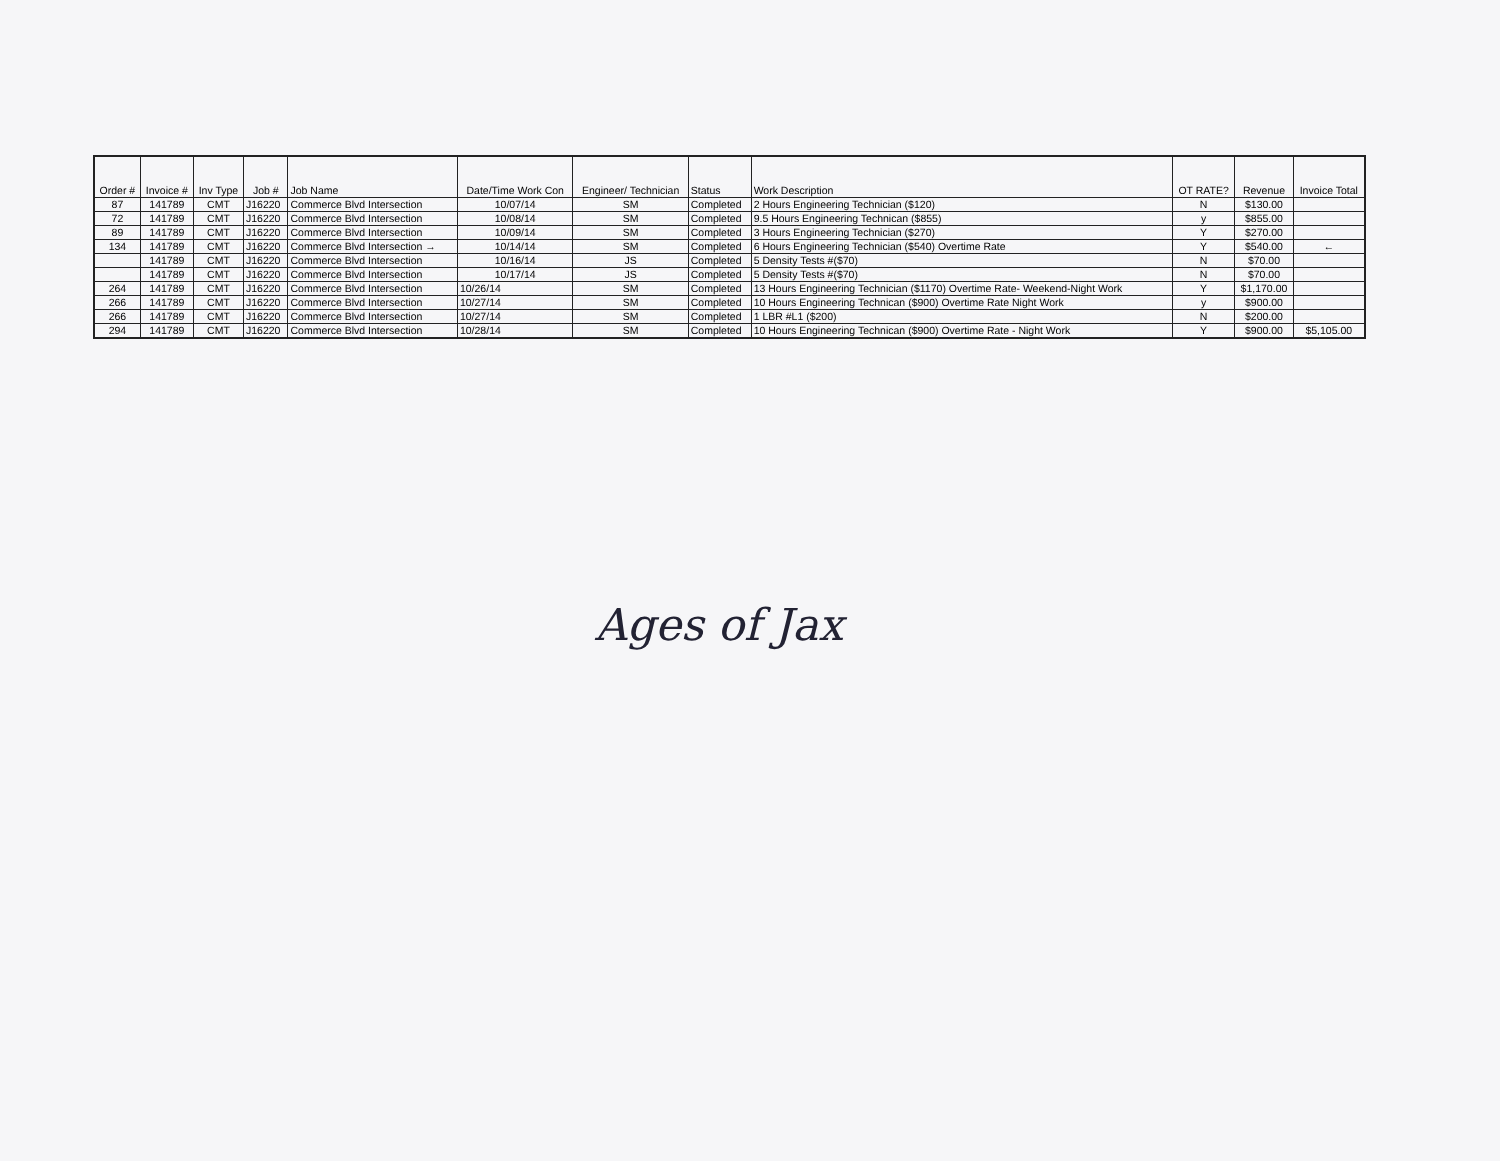| Order # | Invoice # | Inv Type | Job # | Job Name | Date/Time Work Con | Engineer/ Technician | Status | Work Description | OT RATE? | Revenue | Invoice Total |
| --- | --- | --- | --- | --- | --- | --- | --- | --- | --- | --- | --- |
| 87 | 141789 | CMT | J16220 | Commerce Blvd Intersection | 10/07/14 | SM | Completed | 2 Hours Engineering Technician ($120) | N | $130.00 | |
| 72 | 141789 | CMT | J16220 | Commerce Blvd Intersection | 10/08/14 | SM | Completed | 9.5 Hours Engineering Technican ($855) | y | $855.00 | |
| 89 | 141789 | CMT | J16220 | Commerce Blvd Intersection | 10/09/14 | SM | Completed | 3 Hours Engineering Technician ($270) | Y | $270.00 | |
| 134 | 141789 | CMT | J16220 | Commerce Blvd Intersection → | 10/14/14 | SM | Completed | 6 Hours Engineering Technician ($540) Overtime Rate | Y | $540.00 | ← |
| | 141789 | CMT | J16220 | Commerce Blvd Intersection | 10/16/14 | JS | Completed | 5 Density Tests #($70) | N | $70.00 | |
| | 141789 | CMT | J16220 | Commerce Blvd Intersection | 10/17/14 | JS | Completed | 5 Density Tests #($70) | N | $70.00 | |
| 264 | 141789 | CMT | J16220 | Commerce Blvd Intersection | 10/26/14 | SM | Completed | 13 Hours Engineering Technician ($1170) Overtime Rate- Weekend-Night Work | Y | $1,170.00 | |
| 266 | 141789 | CMT | J16220 | Commerce Blvd Intersection | 10/27/14 | SM | Completed | 10 Hours Engineering Technican ($900) Overtime Rate Night Work | y | $900.00 | |
| 266 | 141789 | CMT | J16220 | Commerce Blvd Intersection | 10/27/14 | SM | Completed | 1 LBR #L1 ($200) | N | $200.00 | |
| 294 | 141789 | CMT | J16220 | Commerce Blvd Intersection | 10/28/14 | SM | Completed | 10 Hours Engineering Technican ($900) Overtime Rate - Night Work | Y | $900.00 | $5,105.00 |
Ages of Jax